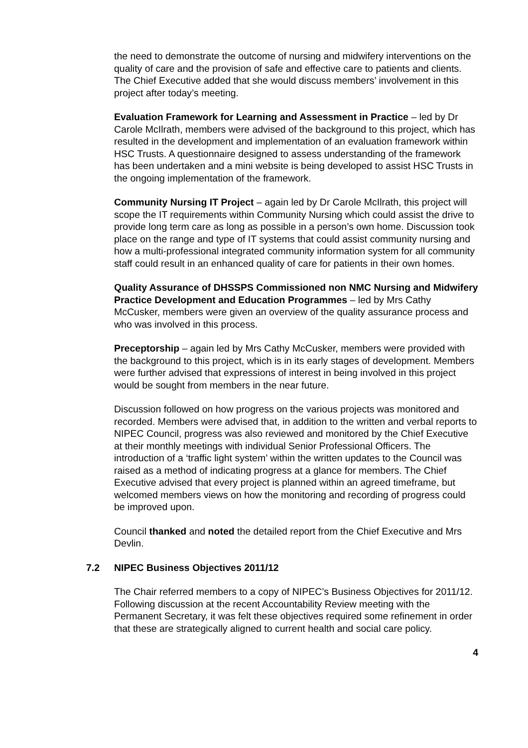the need to demonstrate the outcome of nursing and midwifery interventions on the quality of care and the provision of safe and effective care to patients and clients. The Chief Executive added that she would discuss members’ involvement in this project after today’s meeting.
Evaluation Framework for Learning and Assessment in Practice – led by Dr Carole McIlrath, members were advised of the background to this project, which has resulted in the development and implementation of an evaluation framework within HSC Trusts. A questionnaire designed to assess understanding of the framework has been undertaken and a mini website is being developed to assist HSC Trusts in the ongoing implementation of the framework.
Community Nursing IT Project – again led by Dr Carole McIlrath, this project will scope the IT requirements within Community Nursing which could assist the drive to provide long term care as long as possible in a person’s own home. Discussion took place on the range and type of IT systems that could assist community nursing and how a multi-professional integrated community information system for all community staff could result in an enhanced quality of care for patients in their own homes.
Quality Assurance of DHSSPS Commissioned non NMC Nursing and Midwifery Practice Development and Education Programmes – led by Mrs Cathy McCusker, members were given an overview of the quality assurance process and who was involved in this process.
Preceptorship – again led by Mrs Cathy McCusker, members were provided with the background to this project, which is in its early stages of development. Members were further advised that expressions of interest in being involved in this project would be sought from members in the near future.
Discussion followed on how progress on the various projects was monitored and recorded. Members were advised that, in addition to the written and verbal reports to NIPEC Council, progress was also reviewed and monitored by the Chief Executive at their monthly meetings with individual Senior Professional Officers. The introduction of a ‘traffic light system’ within the written updates to the Council was raised as a method of indicating progress at a glance for members. The Chief Executive advised that every project is planned within an agreed timeframe, but welcomed members views on how the monitoring and recording of progress could be improved upon.
Council thanked and noted the detailed report from the Chief Executive and Mrs Devlin.
7.2 NIPEC Business Objectives 2011/12
The Chair referred members to a copy of NIPEC’s Business Objectives for 2011/12. Following discussion at the recent Accountability Review meeting with the Permanent Secretary, it was felt these objectives required some refinement in order that these are strategically aligned to current health and social care policy.
4